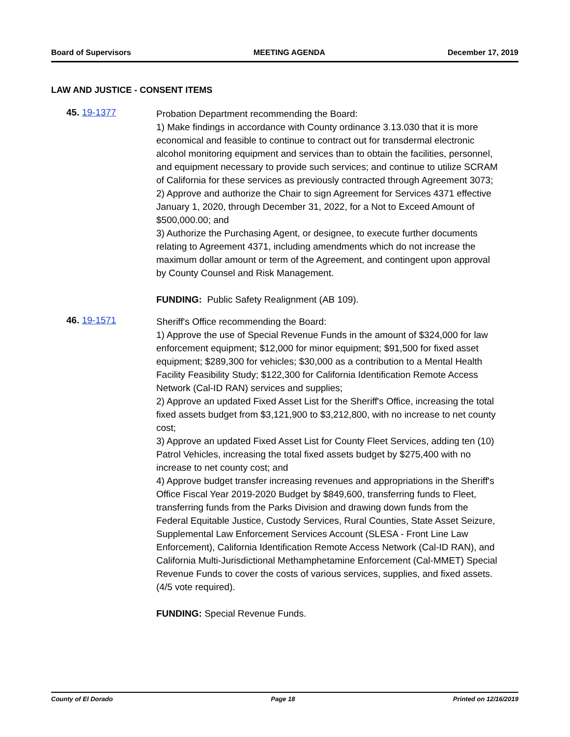Board of Supervisors MEETING AGENDA December 17, 2019
LAW AND JUSTICE - CONSENT ITEMS
45. 19-1377
Probation Department recommending the Board:
1) Make findings in accordance with County ordinance 3.13.030 that it is more economical and feasible to continue to contract out for transdermal electronic alcohol monitoring equipment and services than to obtain the facilities, personnel, and equipment necessary to provide such services; and continue to utilize SCRAM of California for these services as previously contracted through Agreement 3073;
2) Approve and authorize the Chair to sign Agreement for Services 4371 effective January 1, 2020, through December 31, 2022, for a Not to Exceed Amount of $500,000.00; and
3) Authorize the Purchasing Agent, or designee, to execute further documents relating to Agreement 4371, including amendments which do not increase the maximum dollar amount or term of the Agreement, and contingent upon approval by County Counsel and Risk Management.
FUNDING: Public Safety Realignment (AB 109).
46. 19-1571
Sheriff's Office recommending the Board:
1) Approve the use of Special Revenue Funds in the amount of $324,000 for law enforcement equipment; $12,000 for minor equipment; $91,500 for fixed asset equipment; $289,300 for vehicles; $30,000 as a contribution to a Mental Health Facility Feasibility Study; $122,300 for California Identification Remote Access Network (Cal-ID RAN) services and supplies;
2) Approve an updated Fixed Asset List for the Sheriff's Office, increasing the total fixed assets budget from $3,121,900 to $3,212,800, with no increase to net county cost;
3) Approve an updated Fixed Asset List for County Fleet Services, adding ten (10) Patrol Vehicles, increasing the total fixed assets budget by $275,400 with no increase to net county cost; and
4) Approve budget transfer increasing revenues and appropriations in the Sheriff's Office Fiscal Year 2019-2020 Budget by $849,600, transferring funds to Fleet, transferring funds from the Parks Division and drawing down funds from the Federal Equitable Justice, Custody Services, Rural Counties, State Asset Seizure, Supplemental Law Enforcement Services Account (SLESA - Front Line Law Enforcement), California Identification Remote Access Network (Cal-ID RAN), and California Multi-Jurisdictional Methamphetamine Enforcement (Cal-MMET) Special Revenue Funds to cover the costs of various services, supplies, and fixed assets. (4/5 vote required).
FUNDING: Special Revenue Funds.
County of El Dorado Page 18 Printed on 12/16/2019